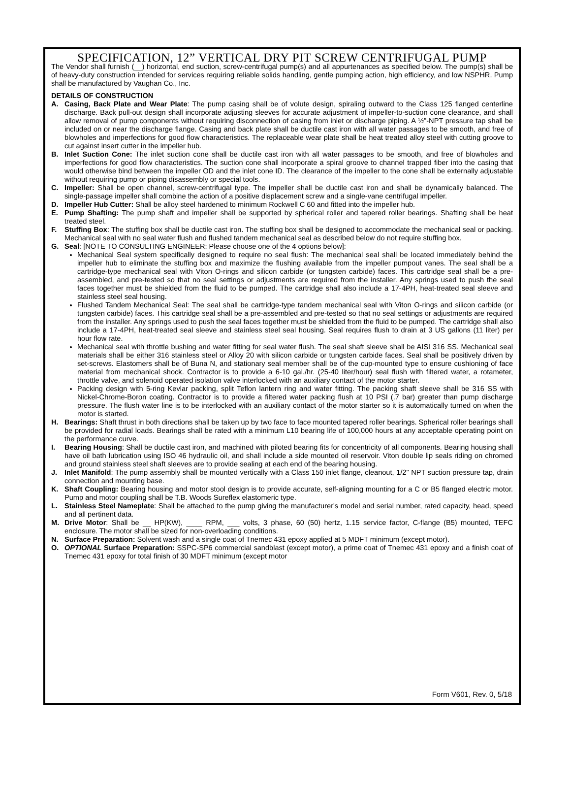SPECIFICATION, 12” VERTICAL DRY PIT SCREW CENTRIFUGAL PUMP
The Vendor shall furnish (__) horizontal, end suction, screw-centrifugal pump(s) and all appurtenances as specified below. The pump(s) shall be of heavy-duty construction intended for services requiring reliable solids handling, gentle pumping action, high efficiency, and low NSPHR. Pump shall be manufactured by Vaughan Co., Inc.
DETAILS OF CONSTRUCTION
A. Casing, Back Plate and Wear Plate: The pump casing shall be of volute design, spiraling outward to the Class 125 flanged centerline discharge. Back pull-out design shall incorporate adjusting sleeves for accurate adjustment of impeller-to-suction cone clearance, and shall allow removal of pump components without requiring disconnection of casing from inlet or discharge piping. A ½"-NPT pressure tap shall be included on or near the discharge flange. Casing and back plate shall be ductile cast iron with all water passages to be smooth, and free of blowholes and imperfections for good flow characteristics. The replaceable wear plate shall be heat treated alloy steel with cutting groove to cut against insert cutter in the impeller hub.
B. Inlet Suction Cone: The inlet suction cone shall be ductile cast iron with all water passages to be smooth, and free of blowholes and imperfections for good flow characteristics. The suction cone shall incorporate a spiral groove to channel trapped fiber into the casing that would otherwise bind between the impeller OD and the inlet cone ID. The clearance of the impeller to the cone shall be externally adjustable without requiring pump or piping disassembly or special tools.
C. Impeller: Shall be open channel, screw-centrifugal type. The impeller shall be ductile cast iron and shall be dynamically balanced. The single-passage impeller shall combine the action of a positive displacement screw and a single-vane centrifugal impeller.
D. Impeller Hub Cutter: Shall be alloy steel hardened to minimum Rockwell C 60 and fitted into the impeller hub.
E. Pump Shafting: The pump shaft and impeller shall be supported by spherical roller and tapered roller bearings. Shafting shall be heat treated steel.
F. Stuffing Box: The stuffing box shall be ductile cast iron. The stuffing box shall be designed to accommodate the mechanical seal or packing. Mechanical seal with no seal water flush and flushed tandem mechanical seal as described below do not require stuffing box.
G. Seal: [NOTE TO CONSULTING ENGINEER: Please choose one of the 4 options below]:
Mechanical Seal system specifically designed to require no seal flush: The mechanical seal shall be located immediately behind the impeller hub to eliminate the stuffing box and maximize the flushing available from the impeller pumpout vanes. The seal shall be a cartridge-type mechanical seal with Viton O-rings and silicon carbide (or tungsten carbide) faces. This cartridge seal shall be a pre-assembled, and pre-tested so that no seal settings or adjustments are required from the installer. Any springs used to push the seal faces together must be shielded from the fluid to be pumped. The cartridge shall also include a 17-4PH, heat-treated seal sleeve and stainless steel seal housing.
Flushed Tandem Mechanical Seal: The seal shall be cartridge-type tandem mechanical seal with Viton O-rings and silicon carbide (or tungsten carbide) faces. This cartridge seal shall be a pre-assembled and pre-tested so that no seal settings or adjustments are required from the installer. Any springs used to push the seal faces together must be shielded from the fluid to be pumped. The cartridge shall also include a 17-4PH, heat-treated seal sleeve and stainless steel seal housing. Seal requires flush to drain at 3 US gallons (11 liter) per hour flow rate.
Mechanical seal with throttle bushing and water fitting for seal water flush. The seal shaft sleeve shall be AISI 316 SS. Mechanical seal materials shall be either 316 stainless steel or Alloy 20 with silicon carbide or tungsten carbide faces. Seal shall be positively driven by set-screws. Elastomers shall be of Buna N, and stationary seal member shall be of the cup-mounted type to ensure cushioning of face material from mechanical shock. Contractor is to provide a 6-10 gal./hr. (25-40 liter/hour) seal flush with filtered water, a rotameter, throttle valve, and solenoid operated isolation valve interlocked with an auxiliary contact of the motor starter.
Packing design with 5-ring Kevlar packing, split Teflon lantern ring and water fitting. The packing shaft sleeve shall be 316 SS with Nickel-Chrome-Boron coating. Contractor is to provide a filtered water packing flush at 10 PSI (.7 bar) greater than pump discharge pressure. The flush water line is to be interlocked with an auxiliary contact of the motor starter so it is automatically turned on when the motor is started.
H. Bearings: Shaft thrust in both directions shall be taken up by two face to face mounted tapered roller bearings. Spherical roller bearings shall be provided for radial loads. Bearings shall be rated with a minimum L10 bearing life of 100,000 hours at any acceptable operating point on the performance curve.
I. Bearing Housing: Shall be ductile cast iron, and machined with piloted bearing fits for concentricity of all components. Bearing housing shall have oil bath lubrication using ISO 46 hydraulic oil, and shall include a side mounted oil reservoir. Viton double lip seals riding on chromed and ground stainless steel shaft sleeves are to provide sealing at each end of the bearing housing.
J. Inlet Manifold: The pump assembly shall be mounted vertically with a Class 150 inlet flange, cleanout, 1/2" NPT suction pressure tap, drain connection and mounting base.
K. Shaft Coupling: Bearing housing and motor stool design is to provide accurate, self-aligning mounting for a C or B5 flanged electric motor. Pump and motor coupling shall be T.B. Woods Sureflex elastomeric type.
L. Stainless Steel Nameplate: Shall be attached to the pump giving the manufacturer's model and serial number, rated capacity, head, speed and all pertinent data.
M. Drive Motor: Shall be __ HP(KW), ____ RPM, ___ volts, 3 phase, 60 (50) hertz, 1.15 service factor, C-flange (B5) mounted, TEFC enclosure. The motor shall be sized for non-overloading conditions.
N. Surface Preparation: Solvent wash and a single coat of Tnemec 431 epoxy applied at 5 MDFT minimum (except motor).
O. OPTIONAL Surface Preparation: SSPC-SP6 commercial sandblast (except motor), a prime coat of Tnemec 431 epoxy and a finish coat of Tnemec 431 epoxy for total finish of 30 MDFT minimum (except motor
Form V601, Rev. 0, 5/18